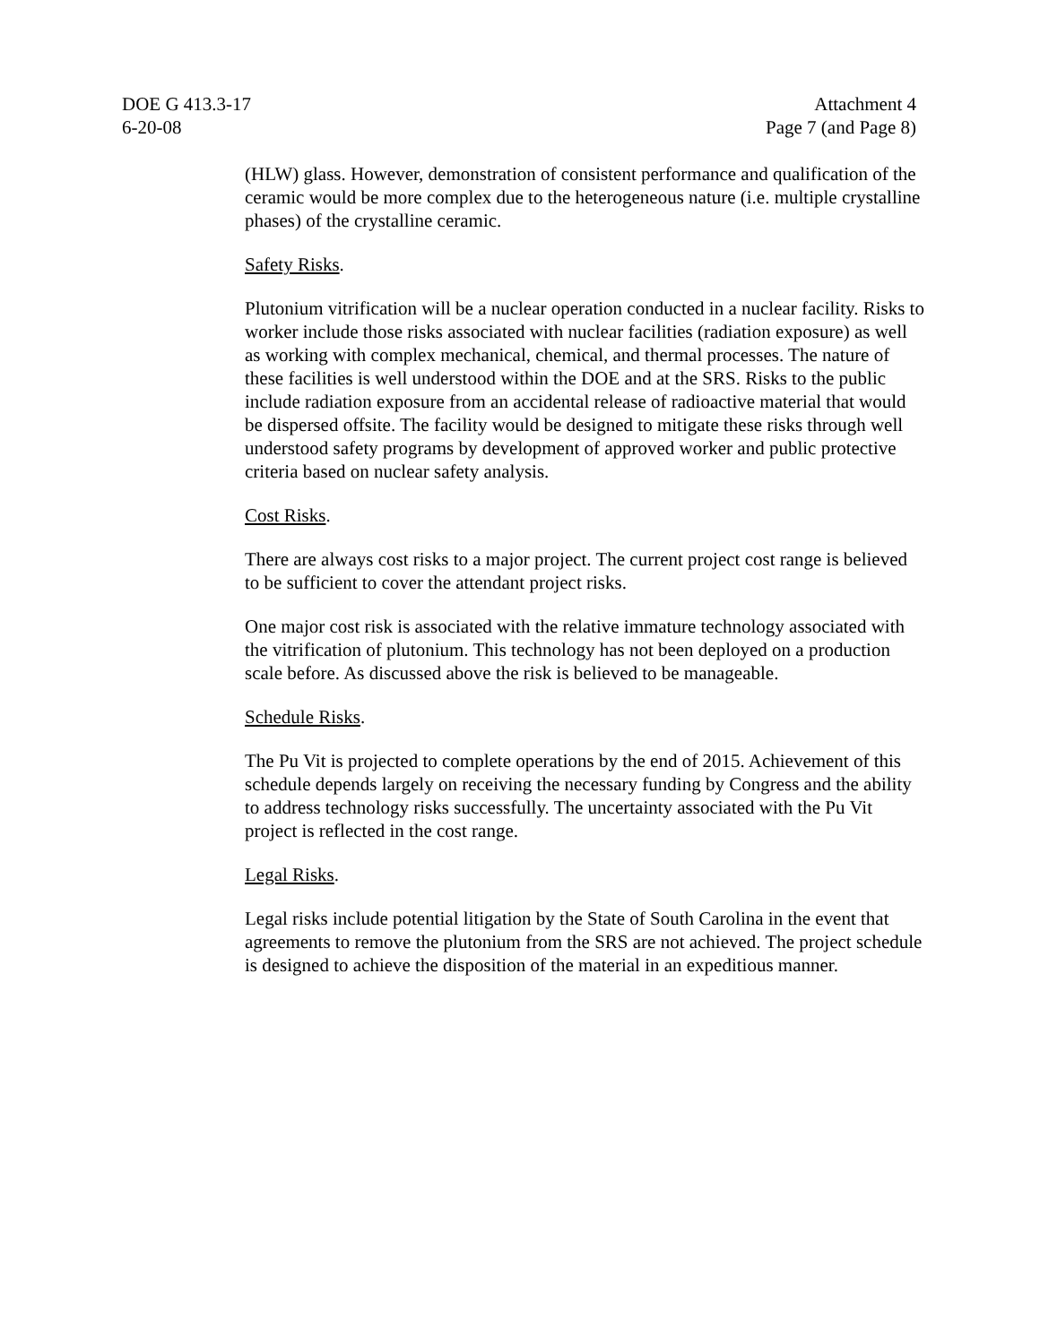DOE G 413.3-17
6-20-08
Attachment 4
Page 7 (and Page 8)
(HLW) glass. However, demonstration of consistent performance and qualification of the ceramic would be more complex due to the heterogeneous nature (i.e. multiple crystalline phases) of the crystalline ceramic.
Safety Risks.
Plutonium vitrification will be a nuclear operation conducted in a nuclear facility. Risks to worker include those risks associated with nuclear facilities (radiation exposure) as well as working with complex mechanical, chemical, and thermal processes. The nature of these facilities is well understood within the DOE and at the SRS. Risks to the public include radiation exposure from an accidental release of radioactive material that would be dispersed offsite. The facility would be designed to mitigate these risks through well understood safety programs by development of approved worker and public protective criteria based on nuclear safety analysis.
Cost Risks.
There are always cost risks to a major project. The current project cost range is believed to be sufficient to cover the attendant project risks.
One major cost risk is associated with the relative immature technology associated with the vitrification of plutonium. This technology has not been deployed on a production scale before. As discussed above the risk is believed to be manageable.
Schedule Risks.
The Pu Vit is projected to complete operations by the end of 2015. Achievement of this schedule depends largely on receiving the necessary funding by Congress and the ability to address technology risks successfully. The uncertainty associated with the Pu Vit project is reflected in the cost range.
Legal Risks.
Legal risks include potential litigation by the State of South Carolina in the event that agreements to remove the plutonium from the SRS are not achieved. The project schedule is designed to achieve the disposition of the material in an expeditious manner.